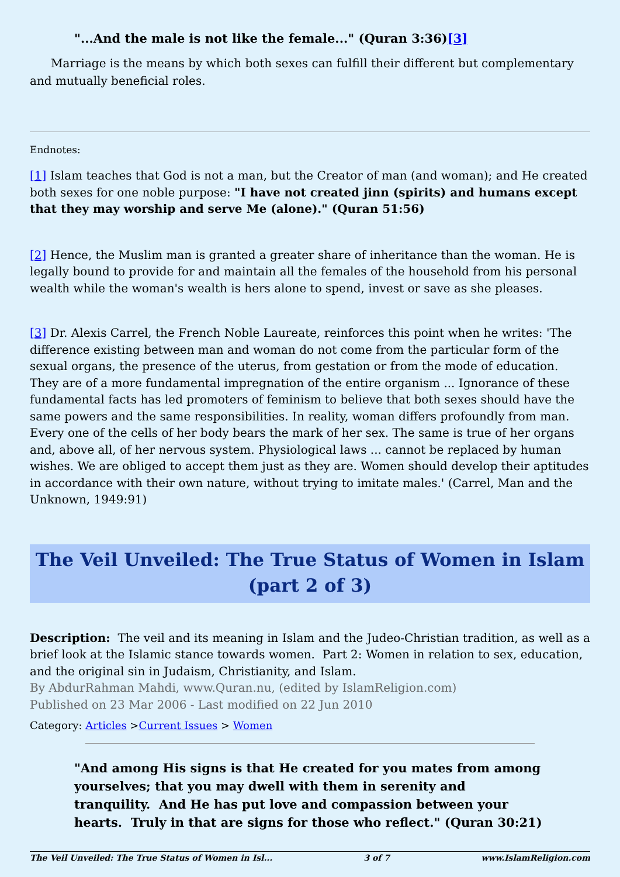"...And the male is not like the female..." (Quran 3:36)[3]
Marriage is the means by which both sexes can fulfill their different but complementary and mutually beneficial roles.
Endnotes:
[1] Islam teaches that God is not a man, but the Creator of man (and woman); and He created both sexes for one noble purpose: "I have not created jinn (spirits) and humans except that they may worship and serve Me (alone)." (Quran 51:56)
[2] Hence, the Muslim man is granted a greater share of inheritance than the woman. He is legally bound to provide for and maintain all the females of the household from his personal wealth while the woman's wealth is hers alone to spend, invest or save as she pleases.
[3] Dr. Alexis Carrel, the French Noble Laureate, reinforces this point when he writes: 'The difference existing between man and woman do not come from the particular form of the sexual organs, the presence of the uterus, from gestation or from the mode of education. They are of a more fundamental impregnation of the entire organism ... Ignorance of these fundamental facts has led promoters of feminism to believe that both sexes should have the same powers and the same responsibilities. In reality, woman differs profoundly from man. Every one of the cells of her body bears the mark of her sex. The same is true of her organs and, above all, of her nervous system. Physiological laws ... cannot be replaced by human wishes. We are obliged to accept them just as they are. Women should develop their aptitudes in accordance with their own nature, without trying to imitate males.' (Carrel, Man and the Unknown, 1949:91)
The Veil Unveiled: The True Status of Women in Islam (part 2 of 3)
Description: The veil and its meaning in Islam and the Judeo-Christian tradition, as well as a brief look at the Islamic stance towards women. Part 2: Women in relation to sex, education, and the original sin in Judaism, Christianity, and Islam.
By AbdurRahman Mahdi, www.Quran.nu, (edited by IslamReligion.com)
Published on 23 Mar 2006 - Last modified on 22 Jun 2010
Category: Articles >Current Issues > Women
"And among His signs is that He created for you mates from among yourselves; that you may dwell with them in serenity and tranquility. And He has put love and compassion between your hearts. Truly in that are signs for those who reflect." (Quran 30:21)
The Veil Unveiled: The True Status of Women in Isl... 3 of 7 www.IslamReligion.com